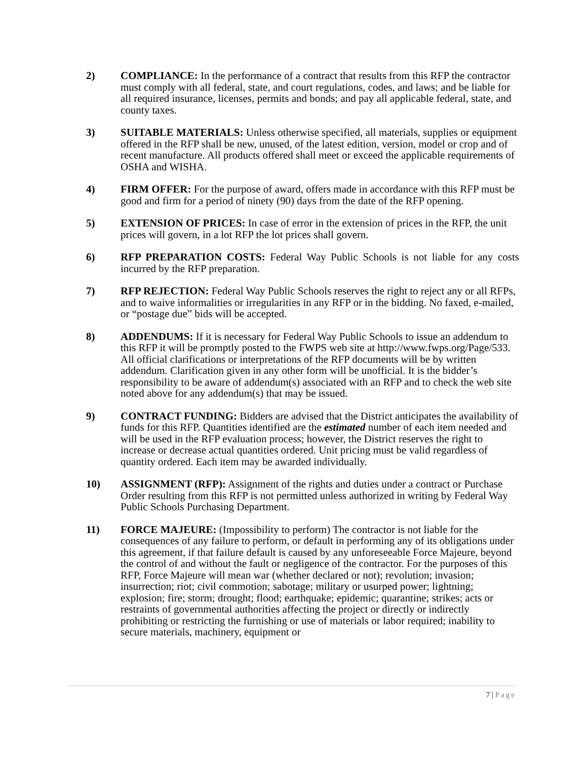2) COMPLIANCE: In the performance of a contract that results from this RFP the contractor must comply with all federal, state, and court regulations, codes, and laws; and be liable for all required insurance, licenses, permits and bonds; and pay all applicable federal, state, and county taxes.
3) SUITABLE MATERIALS: Unless otherwise specified, all materials, supplies or equipment offered in the RFP shall be new, unused, of the latest edition, version, model or crop and of recent manufacture. All products offered shall meet or exceed the applicable requirements of OSHA and WISHA.
4) FIRM OFFER: For the purpose of award, offers made in accordance with this RFP must be good and firm for a period of ninety (90) days from the date of the RFP opening.
5) EXTENSION OF PRICES: In case of error in the extension of prices in the RFP, the unit prices will govern, in a lot RFP the lot prices shall govern.
6) RFP PREPARATION COSTS: Federal Way Public Schools is not liable for any costs incurred by the RFP preparation.
7) RFP REJECTION: Federal Way Public Schools reserves the right to reject any or all RFPs, and to waive informalities or irregularities in any RFP or in the bidding. No faxed, e-mailed, or “postage due” bids will be accepted.
8) ADDENDUMS: If it is necessary for Federal Way Public Schools to issue an addendum to this RFP it will be promptly posted to the FWPS web site at http://www.fwps.org/Page/533. All official clarifications or interpretations of the RFP documents will be by written addendum. Clarification given in any other form will be unofficial. It is the bidder’s responsibility to be aware of addendum(s) associated with an RFP and to check the web site noted above for any addendum(s) that may be issued.
9) CONTRACT FUNDING: Bidders are advised that the District anticipates the availability of funds for this RFP. Quantities identified are the estimated number of each item needed and will be used in the RFP evaluation process; however, the District reserves the right to increase or decrease actual quantities ordered. Unit pricing must be valid regardless of quantity ordered. Each item may be awarded individually.
10) ASSIGNMENT (RFP): Assignment of the rights and duties under a contract or Purchase Order resulting from this RFP is not permitted unless authorized in writing by Federal Way Public Schools Purchasing Department.
11) FORCE MAJEURE: (Impossibility to perform) The contractor is not liable for the consequences of any failure to perform, or default in performing any of its obligations under this agreement, if that failure default is caused by any unforeseeable Force Majeure, beyond the control of and without the fault or negligence of the contractor. For the purposes of this RFP, Force Majeure will mean war (whether declared or not); revolution; invasion; insurrection; riot; civil commotion; sabotage; military or usurped power; lightning; explosion; fire; storm; drought; flood; earthquake; epidemic; quarantine; strikes; acts or restraints of governmental authorities affecting the project or directly or indirectly prohibiting or restricting the furnishing or use of materials or labor required; inability to secure materials, machinery, equipment or
7 | Page